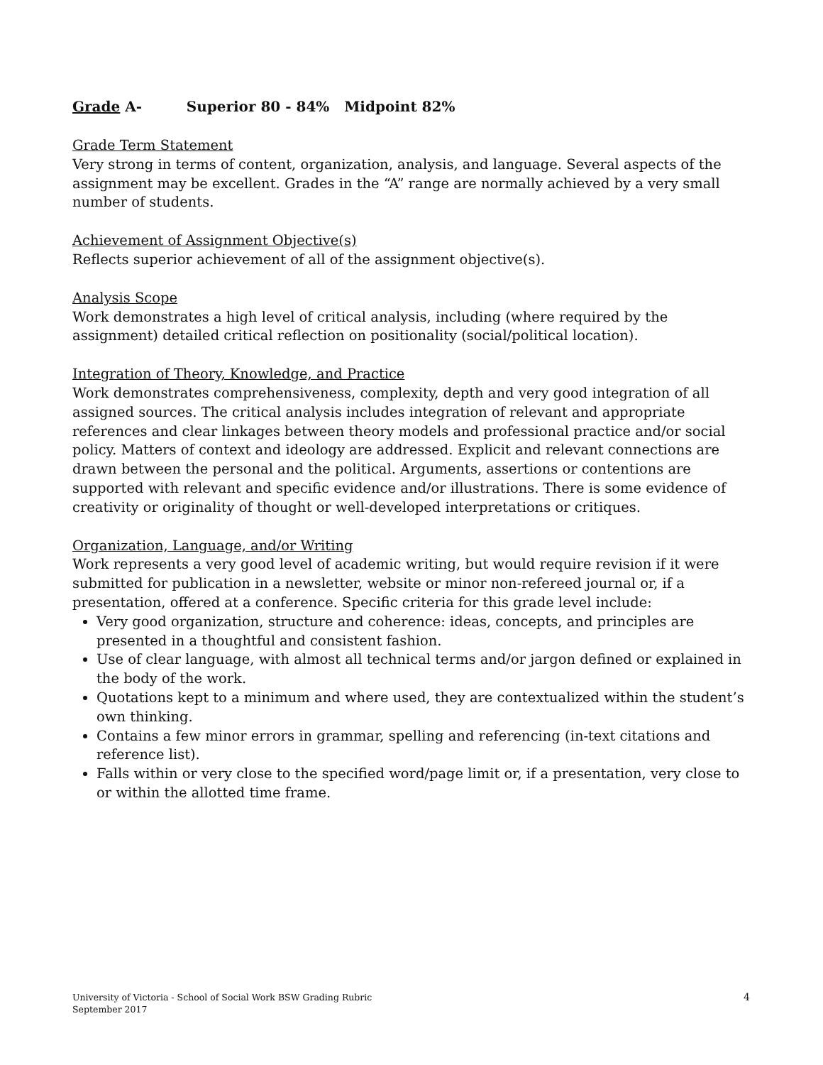Grade A- Superior 80 - 84% Midpoint 82%
Grade Term Statement
Very strong in terms of content, organization, analysis, and language. Several aspects of the assignment may be excellent. Grades in the “A” range are normally achieved by a very small number of students.
Achievement of Assignment Objective(s)
Reflects superior achievement of all of the assignment objective(s).
Analysis Scope
Work demonstrates a high level of critical analysis, including (where required by the assignment) detailed critical reflection on positionality (social/political location).
Integration of Theory, Knowledge, and Practice
Work demonstrates comprehensiveness, complexity, depth and very good integration of all assigned sources. The critical analysis includes integration of relevant and appropriate references and clear linkages between theory models and professional practice and/or social policy. Matters of context and ideology are addressed. Explicit and relevant connections are drawn between the personal and the political. Arguments, assertions or contentions are supported with relevant and specific evidence and/or illustrations. There is some evidence of creativity or originality of thought or well-developed interpretations or critiques.
Organization, Language, and/or Writing
Work represents a very good level of academic writing, but would require revision if it were submitted for publication in a newsletter, website or minor non-refereed journal or, if a presentation, offered at a conference. Specific criteria for this grade level include:
Very good organization, structure and coherence: ideas, concepts, and principles are presented in a thoughtful and consistent fashion.
Use of clear language, with almost all technical terms and/or jargon defined or explained in the body of the work.
Quotations kept to a minimum and where used, they are contextualized within the student’s own thinking.
Contains a few minor errors in grammar, spelling and referencing (in-text citations and reference list).
Falls within or very close to the specified word/page limit or, if a presentation, very close to or within the allotted time frame.
University of Victoria - School of Social Work BSW Grading Rubric
September 2017
4